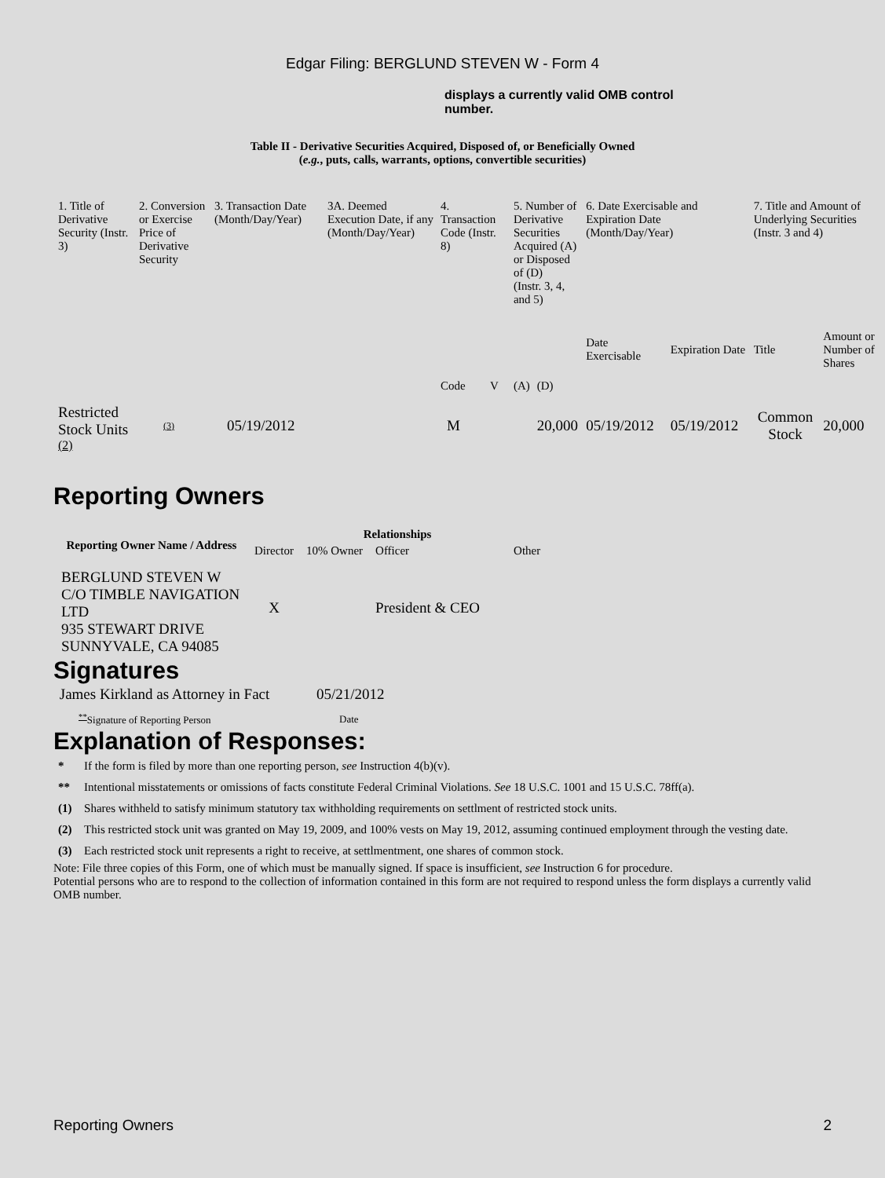Edgar Filing: BERGLUND STEVEN W - Form 4
displays a currently valid OMB control number.
Table II - Derivative Securities Acquired, Disposed of, or Beneficially Owned
(e.g., puts, calls, warrants, options, convertible securities)
| 1. Title of Derivative Security (Instr. 3) | 2. Conversion or Exercise Price of Derivative Security | 3. Transaction Date (Month/Day/Year) | 3A. Deemed Execution Date, if any (Month/Day/Year) | 4. Transaction Code (Instr. 8) | | 5. Number of Derivative Securities Acquired (A) or Disposed of (D) (Instr. 3, 4, and 5) | | 6. Date Exercisable and Expiration Date (Month/Day/Year) | | 7. Title and Amount of Underlying Securities (Instr. 3 and 4) | |
| --- | --- | --- | --- | --- | --- | --- | --- | --- | --- | --- | --- |
| | | | | Code | V | (A) | (D) | Date Exercisable | Expiration Date | Title | Amount or Number of Shares |
| Restricted Stock Units <sup>(2)</sup> | (3) | 05/19/2012 | | M | | | 20,000 | 05/19/2012 | 05/19/2012 | Common Stock | 20,000 |
Reporting Owners
| Reporting Owner Name / Address | Relationships | | | |
| --- | --- | --- | --- | --- |
| | Director | 10% Owner | Officer | Other |
| BERGLUND STEVEN W C/O TIMBLE NAVIGATION LTD 935 STEWART DRIVE SUNNYVALE, CA 94085 | X | | President & CEO | |
Signatures
| James Kirkland as Attorney in Fact | 05/21/2012 |
| <sup>**</sup> Signature of Reporting Person | Date |
Explanation of Responses:
| * | If the form is filed by more than one reporting person, see Instruction 4(b)(v). |
| ** | Intentional misstatements or omissions of facts constitute Federal Criminal Violations. See 18 U.S.C. 1001 and 15 U.S.C. 78ff(a). |
| (1) | Shares withheld to satisfy minimum statutory tax withholding requirements on settlment of restricted stock units. |
| (2) | This restricted stock unit was granted on May 19, 2009, and 100% vests on May 19, 2012, assuming continued employment through the vesting date. |
| (3) | Each restricted stock unit represents a right to receive, at settlmentment, one shares of common stock. |
Note: File three copies of this Form, one of which must be manually signed. If space is insufficient, see Instruction 6 for procedure.
Potential persons who are to respond to the collection of information contained in this form are not required to respond unless the form displays a currently valid OMB number.
Reporting Owners 2